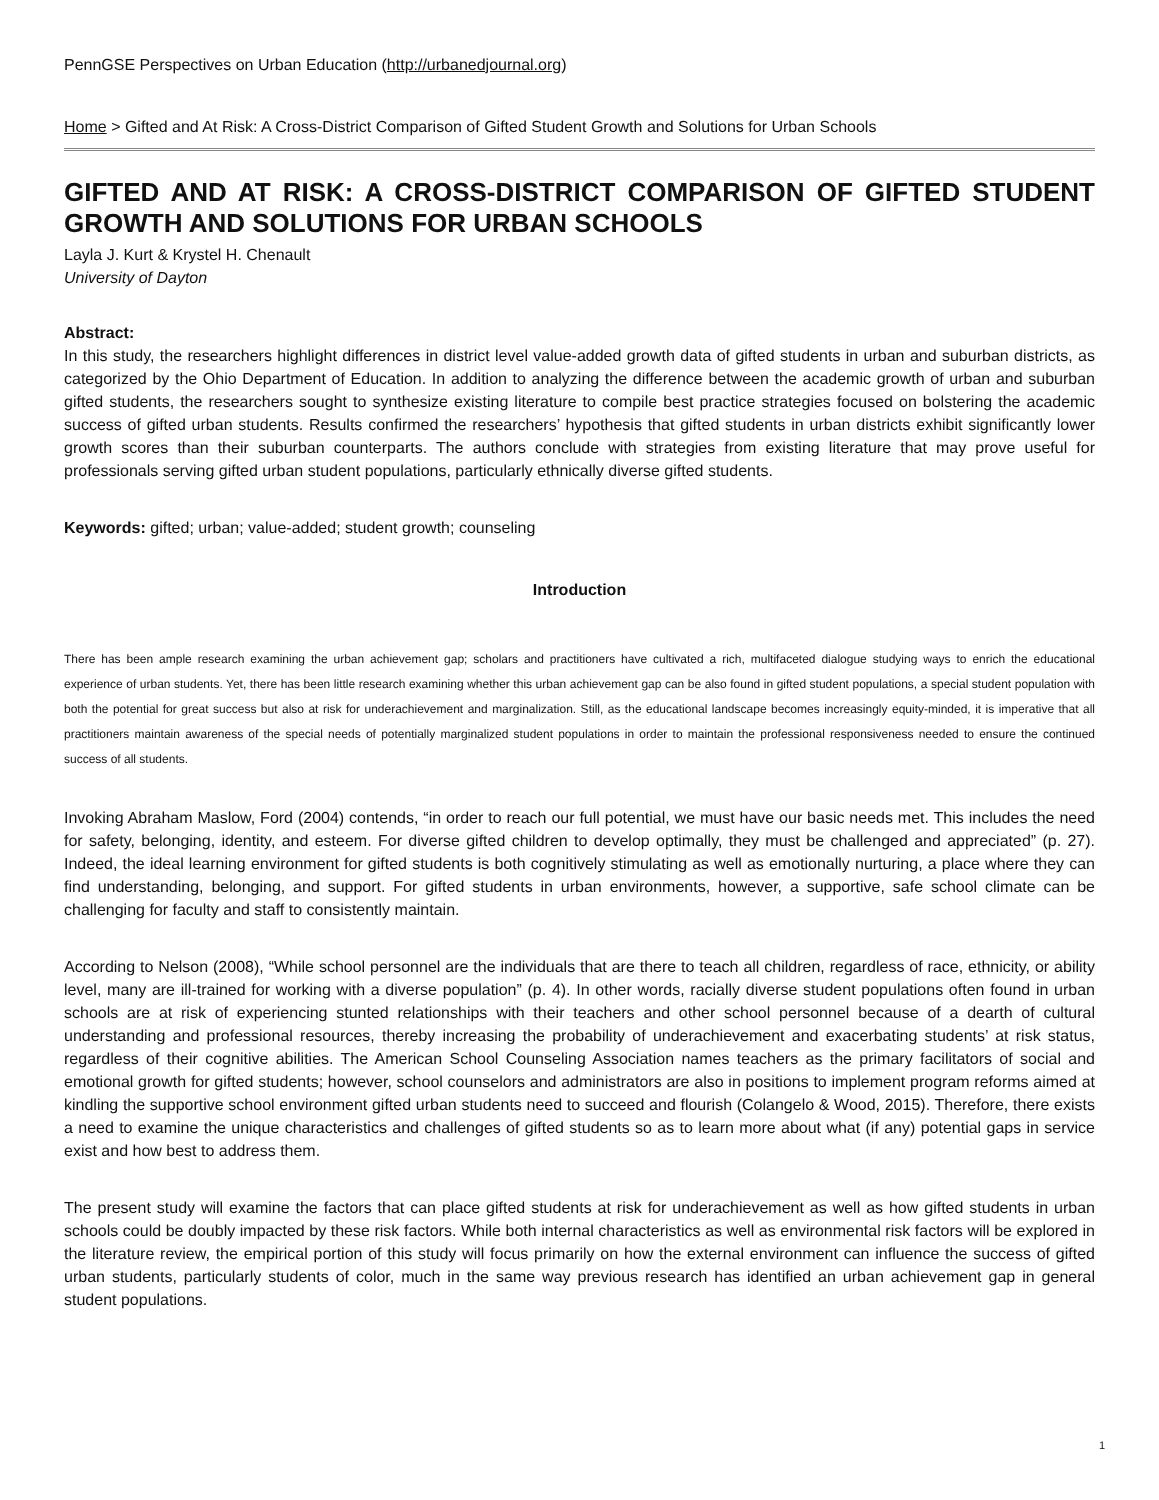PennGSE Perspectives on Urban Education (http://urbanedjournal.org)
Home > Gifted and At Risk: A Cross-District Comparison of Gifted Student Growth and Solutions for Urban Schools
GIFTED AND AT RISK: A CROSS-DISTRICT COMPARISON OF GIFTED STUDENT GROWTH AND SOLUTIONS FOR URBAN SCHOOLS
Layla J. Kurt & Krystel H. Chenault
University of Dayton
Abstract:
In this study, the researchers highlight differences in district level value-added growth data of gifted students in urban and suburban districts, as categorized by the Ohio Department of Education. In addition to analyzing the difference between the academic growth of urban and suburban gifted students, the researchers sought to synthesize existing literature to compile best practice strategies focused on bolstering the academic success of gifted urban students. Results confirmed the researchers’ hypothesis that gifted students in urban districts exhibit significantly lower growth scores than their suburban counterparts. The authors conclude with strategies from existing literature that may prove useful for professionals serving gifted urban student populations, particularly ethnically diverse gifted students.
Keywords: gifted; urban; value-added; student growth; counseling
Introduction
There has been ample research examining the urban achievement gap; scholars and practitioners have cultivated a rich, multifaceted dialogue studying ways to enrich the educational experience of urban students. Yet, there has been little research examining whether this urban achievement gap can be also found in gifted student populations, a special student population with both the potential for great success but also at risk for underachievement and marginalization. Still, as the educational landscape becomes increasingly equity-minded, it is imperative that all practitioners maintain awareness of the special needs of potentially marginalized student populations in order to maintain the professional responsiveness needed to ensure the continued success of all students.
Invoking Abraham Maslow, Ford (2004) contends, “in order to reach our full potential, we must have our basic needs met. This includes the need for safety, belonging, identity, and esteem. For diverse gifted children to develop optimally, they must be challenged and appreciated” (p. 27). Indeed, the ideal learning environment for gifted students is both cognitively stimulating as well as emotionally nurturing, a place where they can find understanding, belonging, and support. For gifted students in urban environments, however, a supportive, safe school climate can be challenging for faculty and staff to consistently maintain.
According to Nelson (2008), “While school personnel are the individuals that are there to teach all children, regardless of race, ethnicity, or ability level, many are ill-trained for working with a diverse population” (p. 4). In other words, racially diverse student populations often found in urban schools are at risk of experiencing stunted relationships with their teachers and other school personnel because of a dearth of cultural understanding and professional resources, thereby increasing the probability of underachievement and exacerbating students’ at risk status, regardless of their cognitive abilities. The American School Counseling Association names teachers as the primary facilitators of social and emotional growth for gifted students; however, school counselors and administrators are also in positions to implement program reforms aimed at kindling the supportive school environment gifted urban students need to succeed and flourish (Colangelo & Wood, 2015). Therefore, there exists a need to examine the unique characteristics and challenges of gifted students so as to learn more about what (if any) potential gaps in service exist and how best to address them.
The present study will examine the factors that can place gifted students at risk for underachievement as well as how gifted students in urban schools could be doubly impacted by these risk factors. While both internal characteristics as well as environmental risk factors will be explored in the literature review, the empirical portion of this study will focus primarily on how the external environment can influence the success of gifted urban students, particularly students of color, much in the same way previous research has identified an urban achievement gap in general student populations.
1